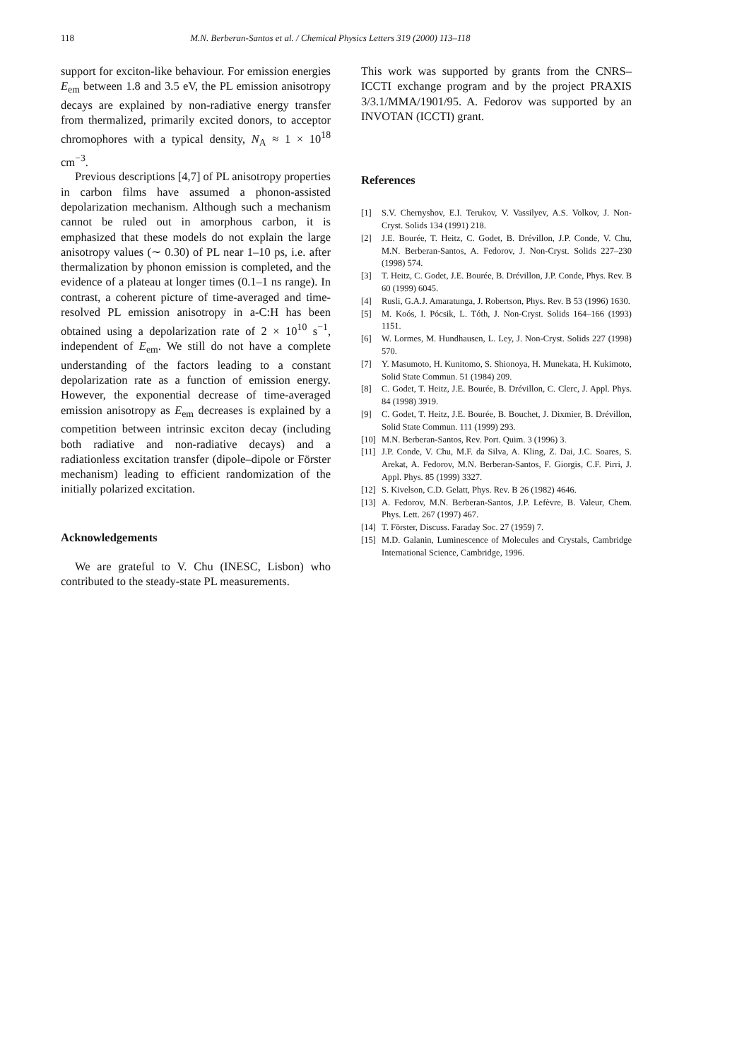118 M.N. Berberan-Santos et al. / Chemical Physics Letters 319 (2000) 113–118
support for exciton-like behaviour. For emission energies E<sub>em</sub> between 1.8 and 3.5 eV, the PL emission anisotropy decays are explained by non-radiative energy transfer from thermalized, primarily excited donors, to acceptor chromophores with a typical density, N<sub>A</sub> ≈ 1 × 10<sup>18</sup> cm<sup>−3</sup>.
Previous descriptions [4,7] of PL anisotropy properties in carbon films have assumed a phonon-assisted depolarization mechanism. Although such a mechanism cannot be ruled out in amorphous carbon, it is emphasized that these models do not explain the large anisotropy values (∼ 0.30) of PL near 1–10 ps, i.e. after thermalization by phonon emission is completed, and the evidence of a plateau at longer times (0.1–1 ns range). In contrast, a coherent picture of time-averaged and time-resolved PL emission anisotropy in a-C:H has been obtained using a depolarization rate of 2 × 10<sup>10</sup> s<sup>−1</sup>, independent of E<sub>em</sub>. We still do not have a complete understanding of the factors leading to a constant depolarization rate as a function of emission energy. However, the exponential decrease of time-averaged emission anisotropy as E<sub>em</sub> decreases is explained by a competition between intrinsic exciton decay (including both radiative and non-radiative decays) and a radiationless excitation transfer (dipole–dipole or Förster mechanism) leading to efficient randomization of the initially polarized excitation.
Acknowledgements
We are grateful to V. Chu (INESC, Lisbon) who contributed to the steady-state PL measurements.
This work was supported by grants from the CNRS–ICCTI exchange program and by the project PRAXIS 3/3.1/MMA/1901/95. A. Fedorov was supported by an INVOTAN (ICCTI) grant.
References
[1] S.V. Chernyshov, E.I. Terukov, V. Vassilyev, A.S. Volkov, J. Non-Cryst. Solids 134 (1991) 218.
[2] J.E. Bourée, T. Heitz, C. Godet, B. Drévillon, J.P. Conde, V. Chu, M.N. Berberan-Santos, A. Fedorov, J. Non-Cryst. Solids 227–230 (1998) 574.
[3] T. Heitz, C. Godet, J.E. Bourée, B. Drévillon, J.P. Conde, Phys. Rev. B 60 (1999) 6045.
[4] Rusli, G.A.J. Amaratunga, J. Robertson, Phys. Rev. B 53 (1996) 1630.
[5] M. Koós, I. Pócsik, L. Tóth, J. Non-Cryst. Solids 164–166 (1993) 1151.
[6] W. Lormes, M. Hundhausen, L. Ley, J. Non-Cryst. Solids 227 (1998) 570.
[7] Y. Masumoto, H. Kunitomo, S. Shionoya, H. Munekata, H. Kukimoto, Solid State Commun. 51 (1984) 209.
[8] C. Godet, T. Heitz, J.E. Bourée, B. Drévillon, C. Clerc, J. Appl. Phys. 84 (1998) 3919.
[9] C. Godet, T. Heitz, J.E. Bourée, B. Bouchet, J. Dixmier, B. Drévillon, Solid State Commun. 111 (1999) 293.
[10] M.N. Berberan-Santos, Rev. Port. Quim. 3 (1996) 3.
[11] J.P. Conde, V. Chu, M.F. da Silva, A. Kling, Z. Dai, J.C. Soares, S. Arekat, A. Fedorov, M.N. Berberan-Santos, F. Giorgis, C.F. Pirri, J. Appl. Phys. 85 (1999) 3327.
[12] S. Kivelson, C.D. Gelatt, Phys. Rev. B 26 (1982) 4646.
[13] A. Fedorov, M.N. Berberan-Santos, J.P. Lefèvre, B. Valeur, Chem. Phys. Lett. 267 (1997) 467.
[14] T. Förster, Discuss. Faraday Soc. 27 (1959) 7.
[15] M.D. Galanin, Luminescence of Molecules and Crystals, Cambridge International Science, Cambridge, 1996.